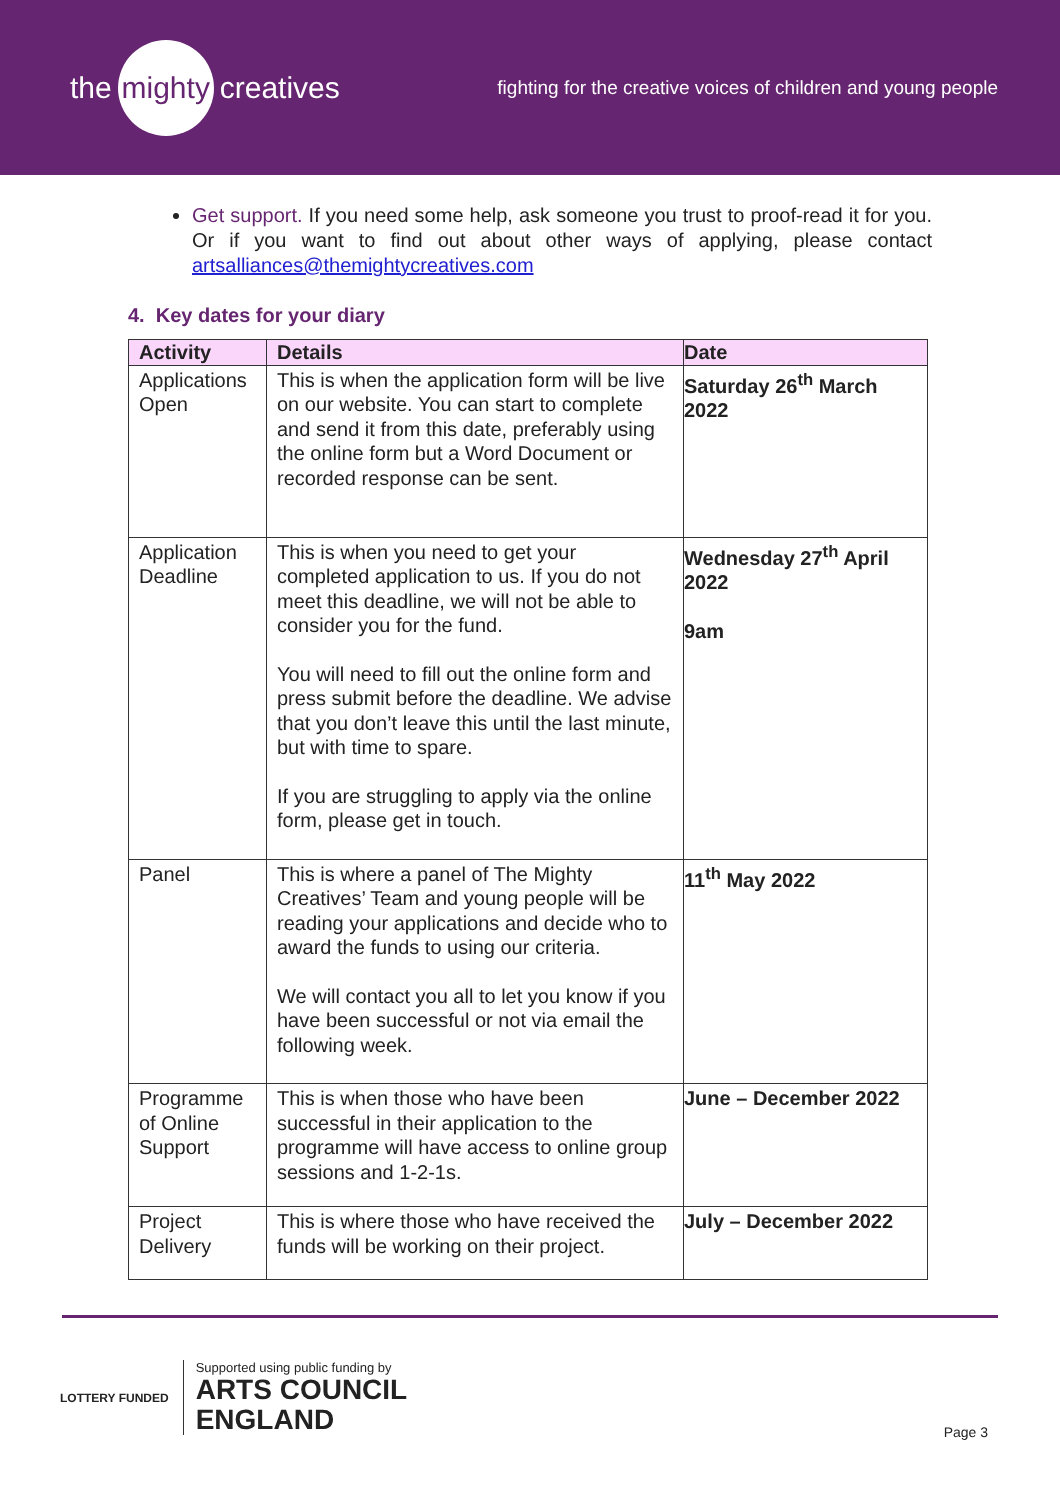the mighty creatives
fighting for the creative voices of children and young people
Get support. If you need some help, ask someone you trust to proof-read it for you. Or if you want to find out about other ways of applying, please contact artsalliances@themightycreatives.com
4. Key dates for your diary
| Activity | Details | Date |
| --- | --- | --- |
| Applications Open | This is when the application form will be live on our website. You can start to complete and send it from this date, preferably using the online form but a Word Document or recorded response can be sent. | Saturday 26<sup>th</sup> March 2022 |
| Application Deadline | This is when you need to get your completed application to us. If you do not meet this deadline, we will not be able to consider you for the fund. You will need to fill out the online form and press submit before the deadline. We advise that you don’t leave this until the last minute, but with time to spare. If you are struggling to apply via the online form, please get in touch. | Wednesday 27<sup>th</sup> April 2022 9am |
| Panel | This is where a panel of The Mighty Creatives’ Team and young people will be reading your applications and decide who to award the funds to using our criteria. We will contact you all to let you know if you have been successful or not via email the following week. | 11<sup>th</sup> May 2022 |
| Programme of Online Support | This is when those who have been successful in their application to the programme will have access to online group sessions and 1-2-1s. | June – December 2022 |
| Project Delivery | This is where those who have received the funds will be working on their project. | July – December 2022 |
LOTTERY FUNDED
Supported using public funding by
ARTS COUNCIL
ENGLAND
Page 3